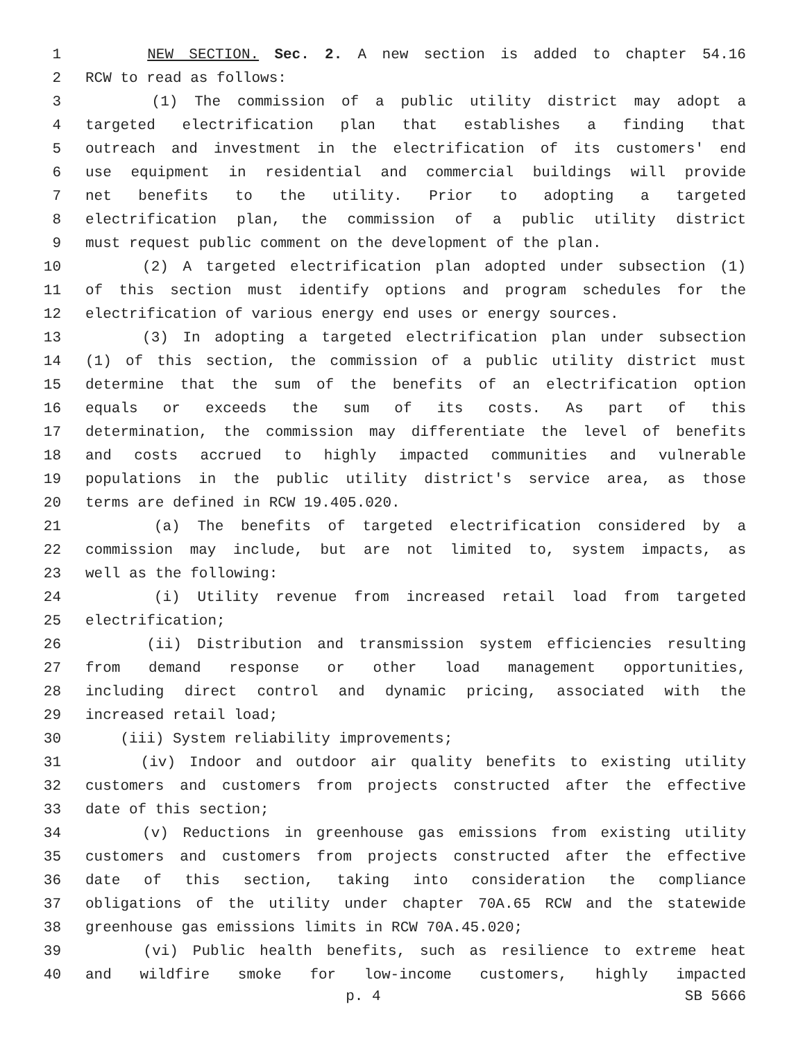1 NEW SECTION. Sec. 2. A new section is added to chapter 54.16
2 RCW to read as follows:
3 (1) The commission of a public utility district may adopt a
4 targeted electrification plan that establishes a finding that
5 outreach and investment in the electrification of its customers' end
6 use equipment in residential and commercial buildings will provide
7 net benefits to the utility. Prior to adopting a targeted
8 electrification plan, the commission of a public utility district
9 must request public comment on the development of the plan.
10 (2) A targeted electrification plan adopted under subsection (1)
11 of this section must identify options and program schedules for the
12 electrification of various energy end uses or energy sources.
13 (3) In adopting a targeted electrification plan under subsection
14 (1) of this section, the commission of a public utility district must
15 determine that the sum of the benefits of an electrification option
16 equals or exceeds the sum of its costs. As part of this
17 determination, the commission may differentiate the level of benefits
18 and costs accrued to highly impacted communities and vulnerable
19 populations in the public utility district's service area, as those
20 terms are defined in RCW 19.405.020.
21 (a) The benefits of targeted electrification considered by a
22 commission may include, but are not limited to, system impacts, as
23 well as the following:
24 (i) Utility revenue from increased retail load from targeted
25 electrification;
26 (ii) Distribution and transmission system efficiencies resulting
27 from demand response or other load management opportunities,
28 including direct control and dynamic pricing, associated with the
29 increased retail load;
30 (iii) System reliability improvements;
31 (iv) Indoor and outdoor air quality benefits to existing utility
32 customers and customers from projects constructed after the effective
33 date of this section;
34 (v) Reductions in greenhouse gas emissions from existing utility
35 customers and customers from projects constructed after the effective
36 date of this section, taking into consideration the compliance
37 obligations of the utility under chapter 70A.65 RCW and the statewide
38 greenhouse gas emissions limits in RCW 70A.45.020;
39 (vi) Public health benefits, such as resilience to extreme heat
40 and wildfire smoke for low-income customers, highly impacted
p. 4 SB 5666